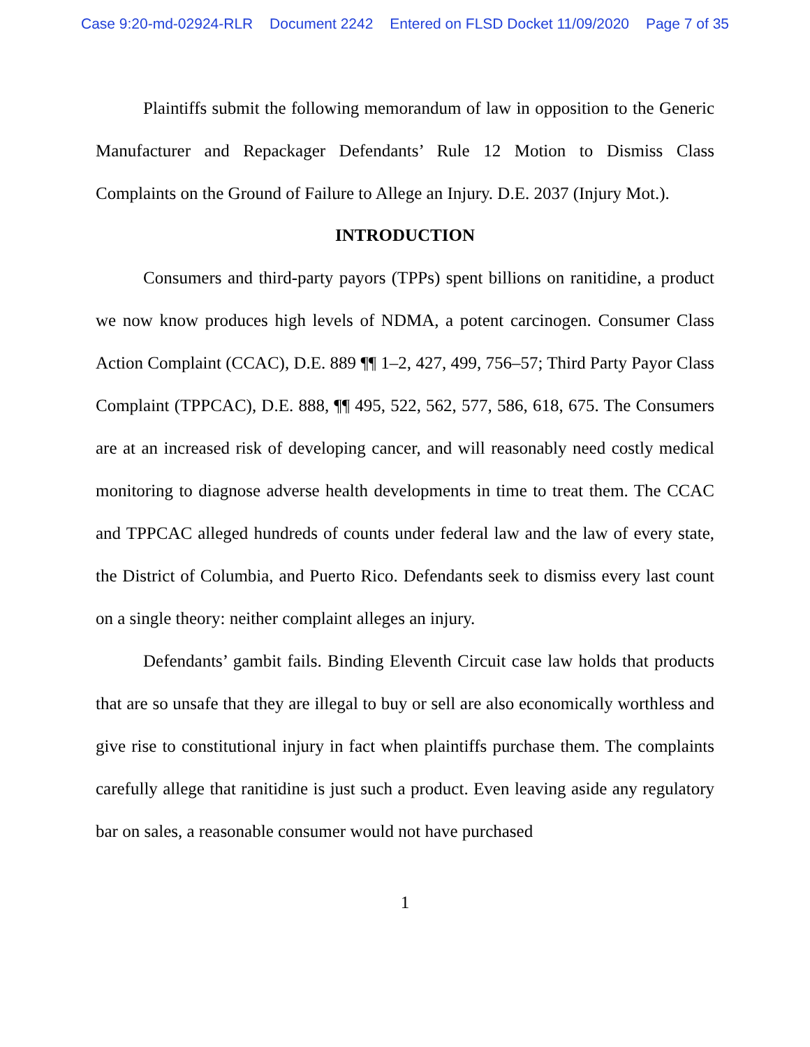Case 9:20-md-02924-RLR Document 2242 Entered on FLSD Docket 11/09/2020 Page 7 of 35
Plaintiffs submit the following memorandum of law in opposition to the Generic Manufacturer and Repackager Defendants’ Rule 12 Motion to Dismiss Class Complaints on the Ground of Failure to Allege an Injury. D.E. 2037 (Injury Mot.).
INTRODUCTION
Consumers and third-party payors (TPPs) spent billions on ranitidine, a product we now know produces high levels of NDMA, a potent carcinogen. Consumer Class Action Complaint (CCAC), D.E. 889 ¶¶ 1–2, 427, 499, 756–57; Third Party Payor Class Complaint (TPPCAC), D.E. 888, ¶¶ 495, 522, 562, 577, 586, 618, 675. The Consumers are at an increased risk of developing cancer, and will reasonably need costly medical monitoring to diagnose adverse health developments in time to treat them. The CCAC and TPPCAC alleged hundreds of counts under federal law and the law of every state, the District of Columbia, and Puerto Rico. Defendants seek to dismiss every last count on a single theory: neither complaint alleges an injury.
Defendants’ gambit fails. Binding Eleventh Circuit case law holds that products that are so unsafe that they are illegal to buy or sell are also economically worthless and give rise to constitutional injury in fact when plaintiffs purchase them. The complaints carefully allege that ranitidine is just such a product. Even leaving aside any regulatory bar on sales, a reasonable consumer would not have purchased
1